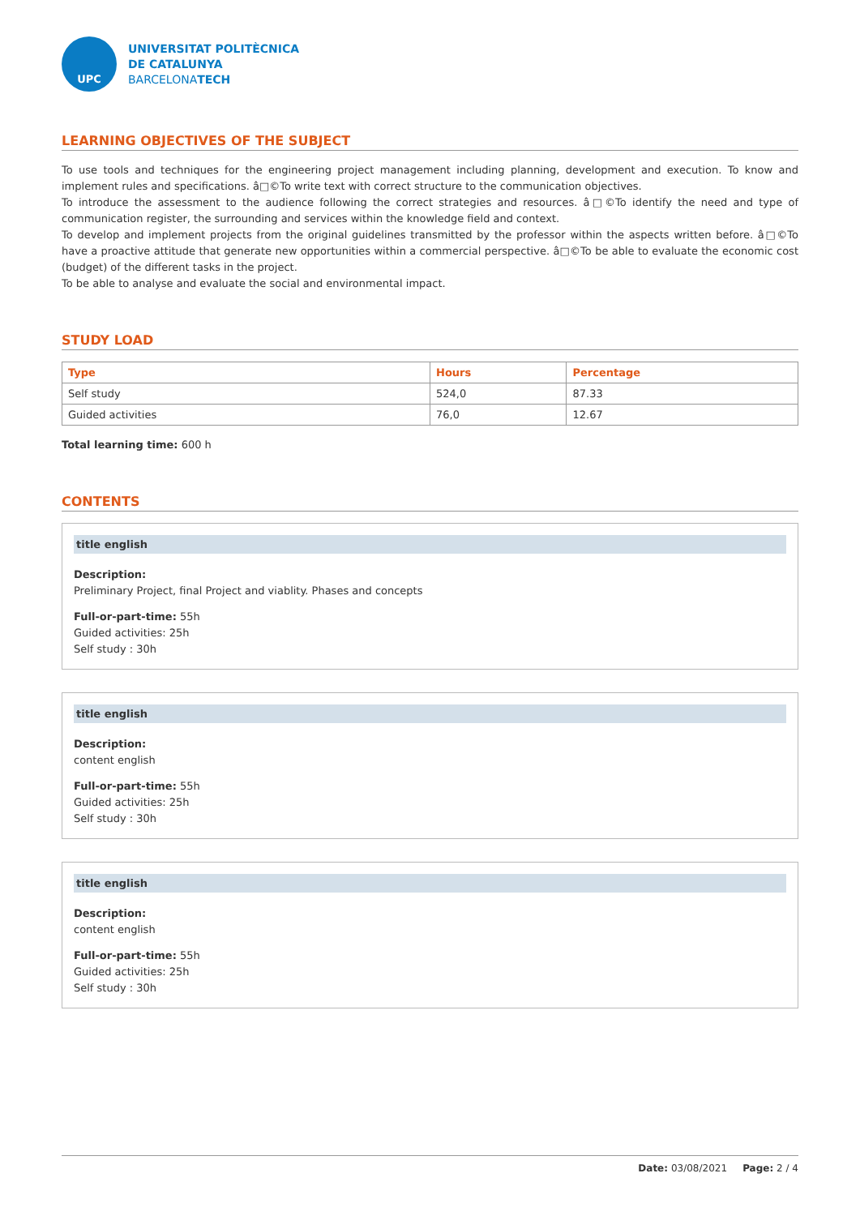UPC
UNIVERSITAT POLITÈCNICA
DE CATALUNYA
BARCELONATECH
LEARNING OBJECTIVES OF THE SUBJECT
To use tools and techniques for the engineering project management including planning, development and execution. To know and implement rules and specifications. â□©To write text with correct structure to the communication objectives.
To introduce the assessment to the audience following the correct strategies and resources. â□©To identify the need and type of communication register, the surrounding and services within the knowledge field and context.
To develop and implement projects from the original guidelines transmitted by the professor within the aspects written before. â□©To have a proactive attitude that generate new opportunities within a commercial perspective. â□©To be able to evaluate the economic cost (budget) of the different tasks in the project.
To be able to analyse and evaluate the social and environmental impact.
STUDY LOAD
| Type | Hours | Percentage |
| --- | --- | --- |
| Self study | 524,0 | 87.33 |
| Guided activities | 76,0 | 12.67 |
Total learning time: 600 h
CONTENTS
title english
Description:
Preliminary Project, final Project and viablity. Phases and concepts
Full-or-part-time: 55h
Guided activities: 25h
Self study : 30h
title english
Description:
content english
Full-or-part-time: 55h
Guided activities: 25h
Self study : 30h
title english
Description:
content english
Full-or-part-time: 55h
Guided activities: 25h
Self study : 30h
Date: 03/08/2021 Page: 2 / 4